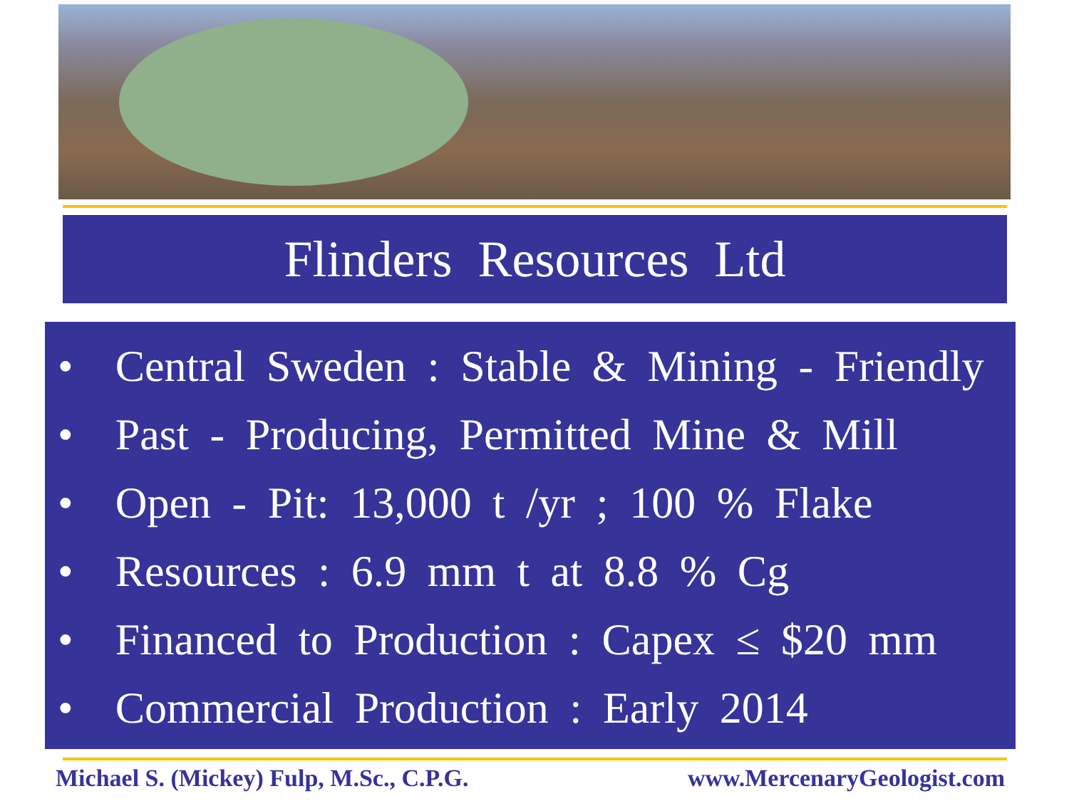Flinders Resources Ltd
• Central Sweden : Stable & Mining - Friendly
• Past - Producing, Permitted Mine & Mill
• Open - Pit: 13,000 t /yr ; 100 % Flake
• Resources : 6.9 mm t at 8.8 % Cg
• Financed to Production : Capex ≤ $20 mm
• Commercial Production : Early 2014
Michael S. (Mickey) Fulp, M.Sc., C.P.G. www.MercenaryGeologist.com